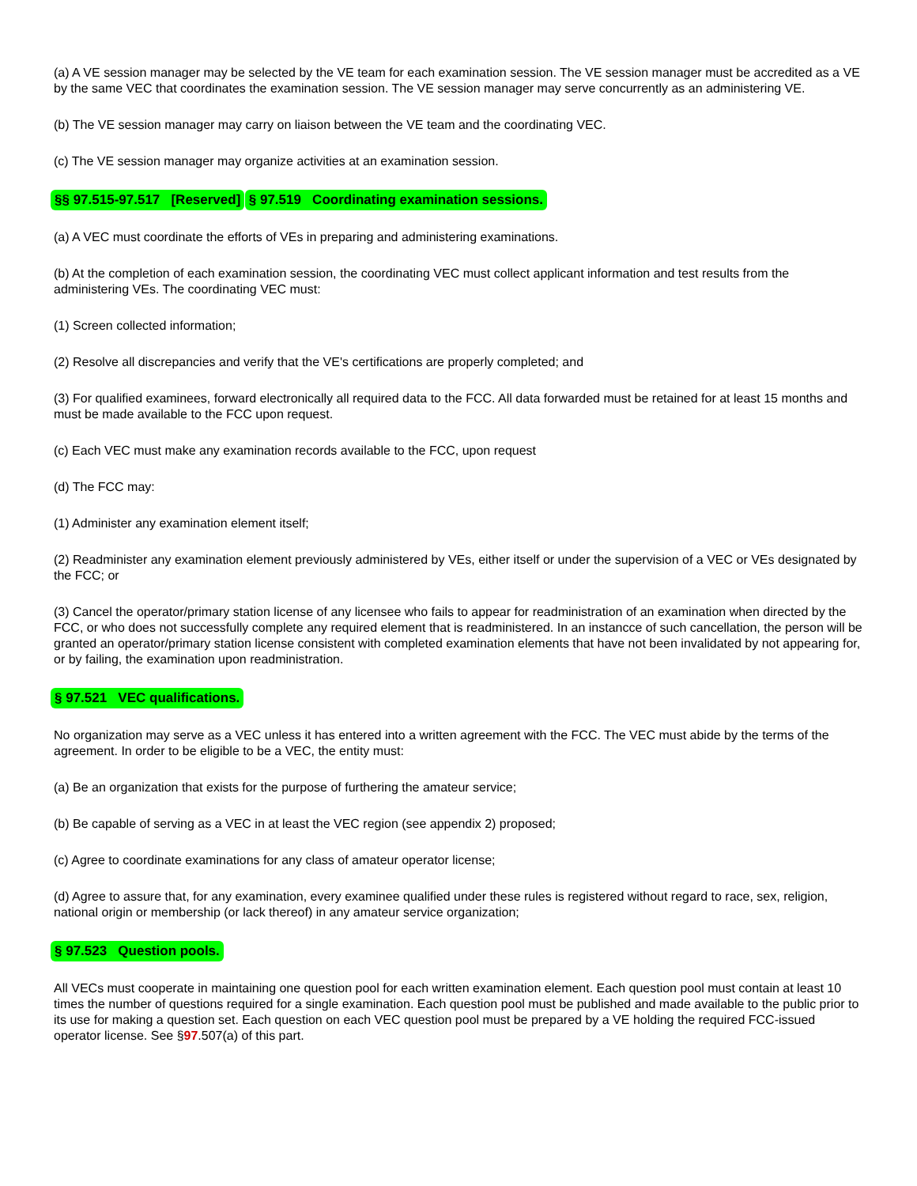(a) A VE session manager may be selected by the VE team for each examination session. The VE session manager must be accredited as a VE by the same VEC that coordinates the examination session. The VE session manager may serve concurrently as an administering VE.
(b) The VE session manager may carry on liaison between the VE team and the coordinating VEC.
(c) The VE session manager may organize activities at an examination session.
§§ 97.515-97.517 [Reserved]
§ 97.519 Coordinating examination sessions.
(a) A VEC must coordinate the efforts of VEs in preparing and administering examinations.
(b) At the completion of each examination session, the coordinating VEC must collect applicant information and test results from the administering VEs. The coordinating VEC must:
(1) Screen collected information;
(2) Resolve all discrepancies and verify that the VE's certifications are properly completed; and
(3) For qualified examinees, forward electronically all required data to the FCC. All data forwarded must be retained for at least 15 months and must be made available to the FCC upon request.
(c) Each VEC must make any examination records available to the FCC, upon request
(d) The FCC may:
(1) Administer any examination element itself;
(2) Readminister any examination element previously administered by VEs, either itself or under the supervision of a VEC or VEs designated by the FCC; or
(3) Cancel the operator/primary station license of any licensee who fails to appear for readministration of an examination when directed by the FCC, or who does not successfully complete any required element that is readministered. In an instancce of such cancellation, the person will be granted an operator/primary station license consistent with completed examination elements that have not been invalidated by not appearing for, or by failing, the examination upon readministration.
§ 97.521 VEC qualifications.
No organization may serve as a VEC unless it has entered into a written agreement with the FCC. The VEC must abide by the terms of the agreement. In order to be eligible to be a VEC, the entity must:
(a) Be an organization that exists for the purpose of furthering the amateur service;
(b) Be capable of serving as a VEC in at least the VEC region (see appendix 2) proposed;
(c) Agree to coordinate examinations for any class of amateur operator license;
(d) Agree to assure that, for any examination, every examinee qualified under these rules is registered without regard to race, sex, religion, national origin or membership (or lack thereof) in any amateur service organization;
§ 97.523 Question pools.
All VECs must cooperate in maintaining one question pool for each written examination element. Each question pool must contain at least 10 times the number of questions required for a single examination. Each question pool must be published and made available to the public prior to its use for making a question set. Each question on each VEC question pool must be prepared by a VE holding the required FCC-issued operator license. See §97.507(a) of this part.